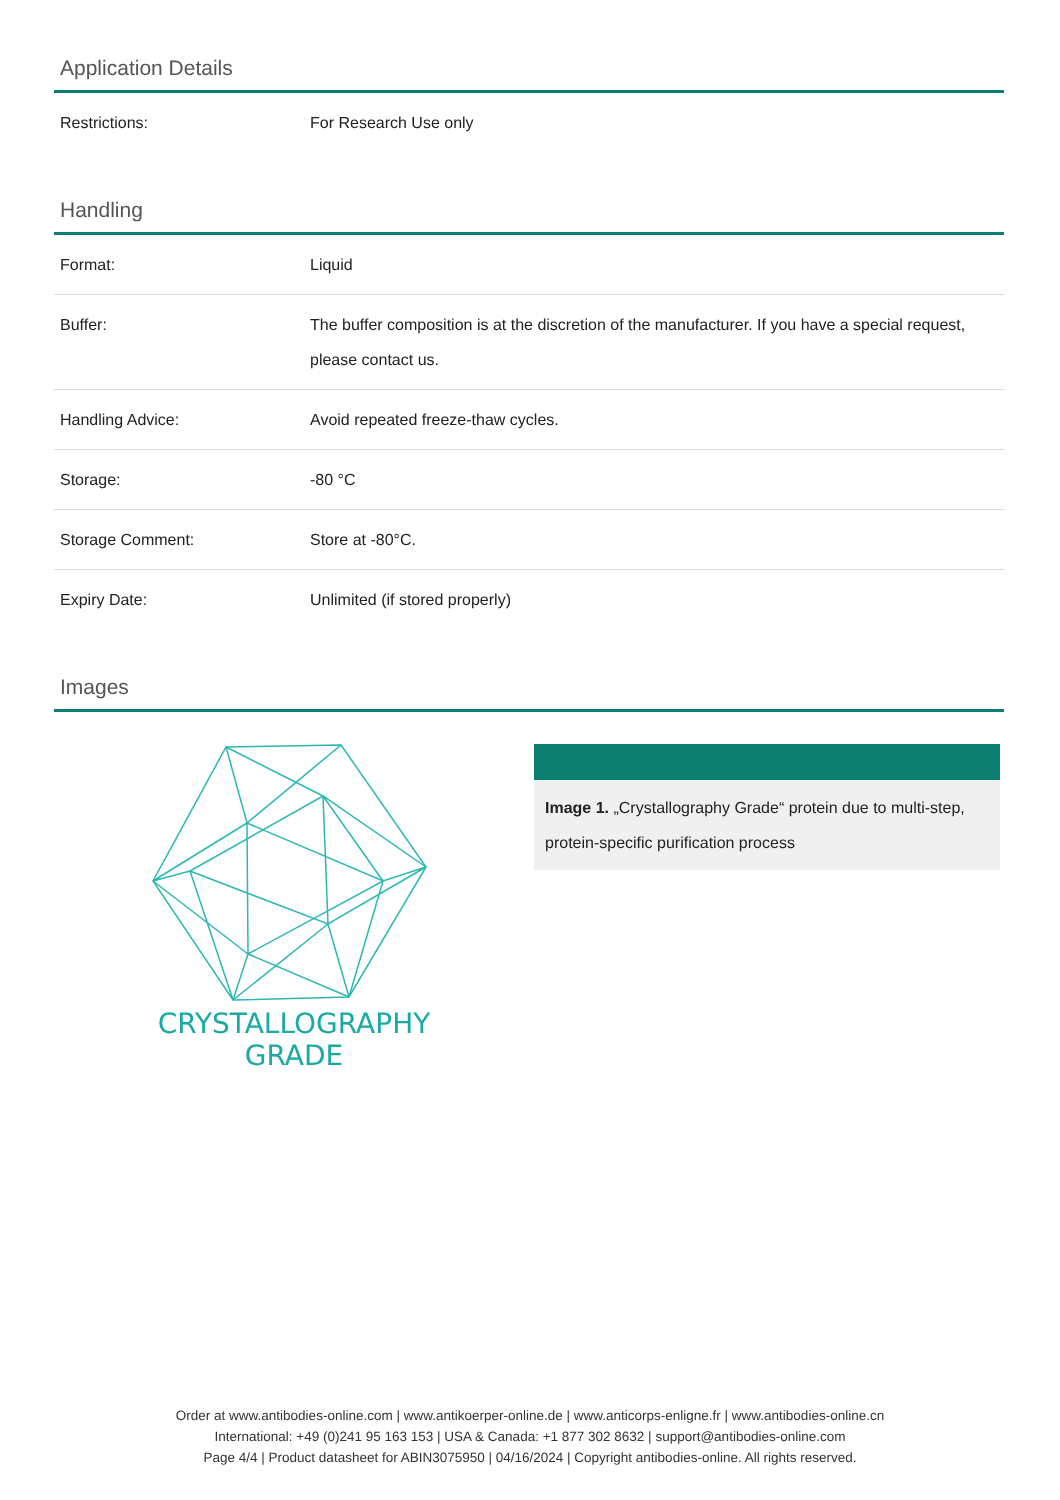Application Details
| Restrictions: | For Research Use only |
Handling
| Format: | Liquid |
| Buffer: | The buffer composition is at the discretion of the manufacturer. If you have a special request, please contact us. |
| Handling Advice: | Avoid repeated freeze-thaw cycles. |
| Storage: | -80 °C |
| Storage Comment: | Store at -80°C. |
| Expiry Date: | Unlimited (if stored properly) |
Images
CRYSTALLOGRAPHY
GRADE
Image 1. „Crystallography Grade“ protein due to multi-step, protein-specific purification process
Order at www.antibodies-online.com | www.antikoerper-online.de | www.anticorps-enligne.fr | www.antibodies-online.cn
International: +49 (0)241 95 163 153 | USA & Canada: +1 877 302 8632 | support@antibodies-online.com
Page 4/4 | Product datasheet for ABIN3075950 | 04/16/2024 | Copyright antibodies-online. All rights reserved.